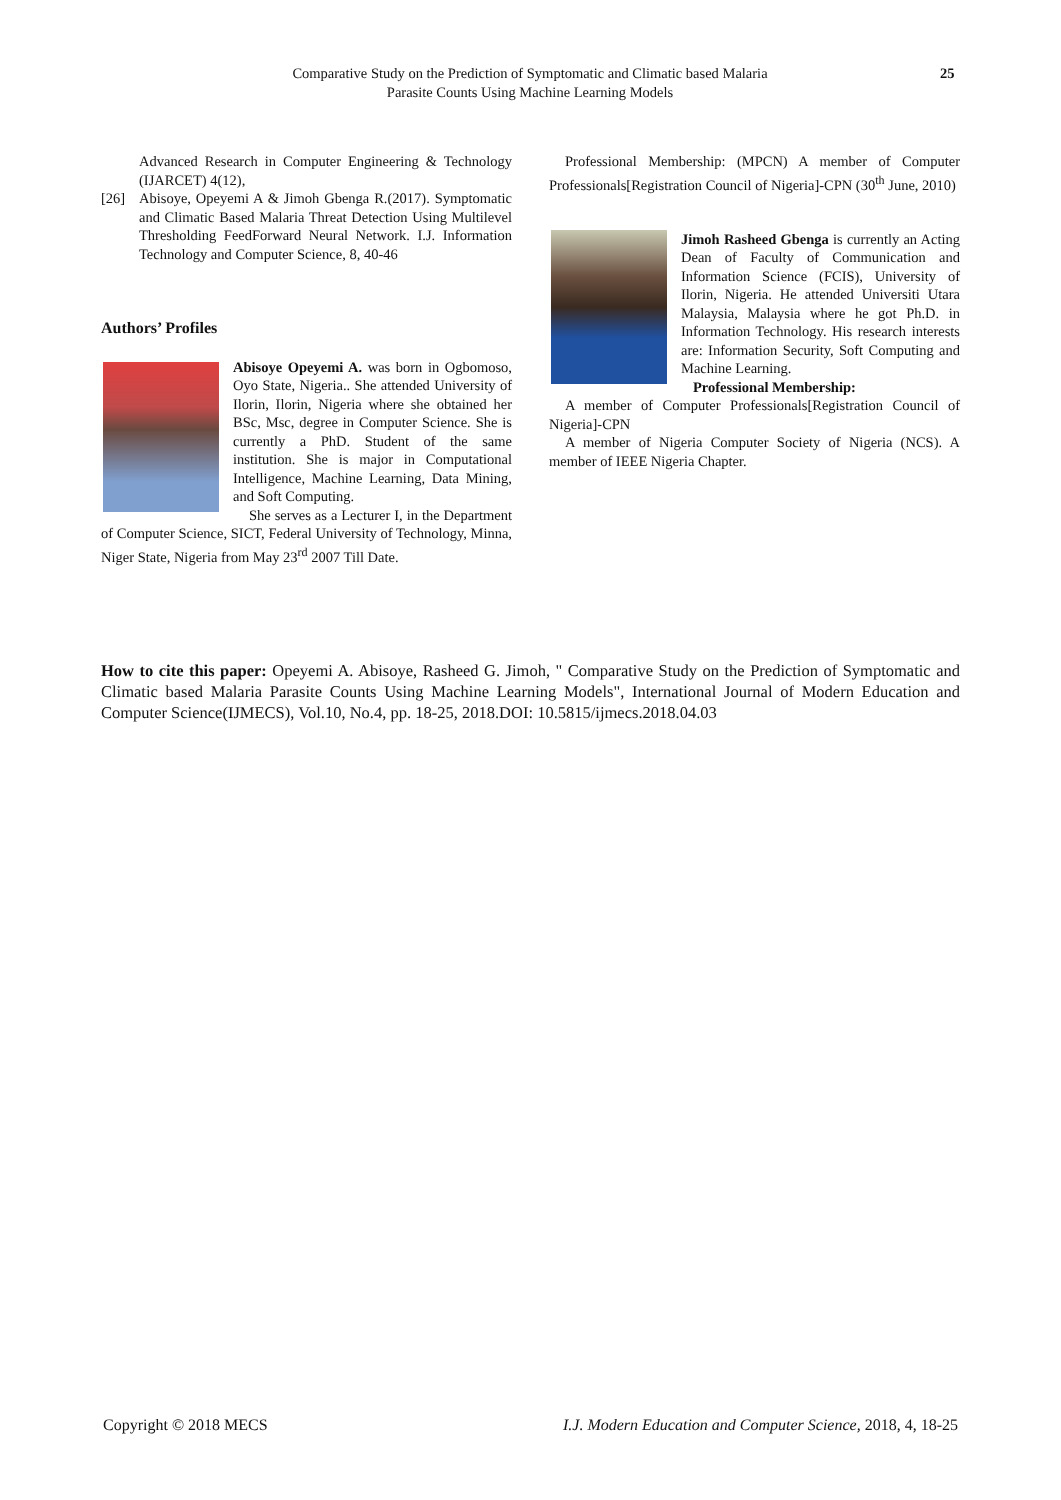Comparative Study on the Prediction of Symptomatic and Climatic based Malaria
Parasite Counts Using Machine Learning Models
25
Advanced Research in Computer Engineering & Technology (IJARCET) 4(12),
[26] Abisoye, Opeyemi A & Jimoh Gbenga R.(2017). Symptomatic and Climatic Based Malaria Threat Detection Using Multilevel Thresholding FeedForward Neural Network. I.J. Information Technology and Computer Science, 8, 40-46
Authors’ Profiles
Abisoye Opeyemi A. was born in Ogbomoso, Oyo State, Nigeria.. She attended University of Ilorin, Ilorin, Nigeria where she obtained her BSc, Msc, degree in Computer Science. She is currently a PhD. Student of the same institution. She is major in Computational Intelligence, Machine Learning, Data Mining, and Soft Computing.
She serves as a Lecturer I, in the Department of Computer Science, SICT, Federal University of Technology, Minna, Niger State, Nigeria from May 23<sup>rd</sup> 2007 Till Date.
Professional Membership: (MPCN) A member of Computer Professionals[Registration Council of Nigeria]-CPN (30<sup>th</sup> June, 2010)
Jimoh Rasheed Gbenga is currently an Acting Dean of Faculty of Communication and Information Science (FCIS), University of Ilorin, Nigeria. He attended Universiti Utara Malaysia, Malaysia where he got Ph.D. in Information Technology. His research interests are: Information Security, Soft Computing and Machine Learning.
Professional Membership:
A member of Computer Professionals[Registration Council of Nigeria]-CPN
A member of Nigeria Computer Society of Nigeria (NCS). A member of IEEE Nigeria Chapter.
How to cite this paper: Opeyemi A. Abisoye, Rasheed G. Jimoh, " Comparative Study on the Prediction of Symptomatic and Climatic based Malaria Parasite Counts Using Machine Learning Models", International Journal of Modern Education and Computer Science(IJMECS), Vol.10, No.4, pp. 18-25, 2018.DOI: 10.5815/ijmecs.2018.04.03
Copyright © 2018 MECS I.J. Modern Education and Computer Science, 2018, 4, 18-25